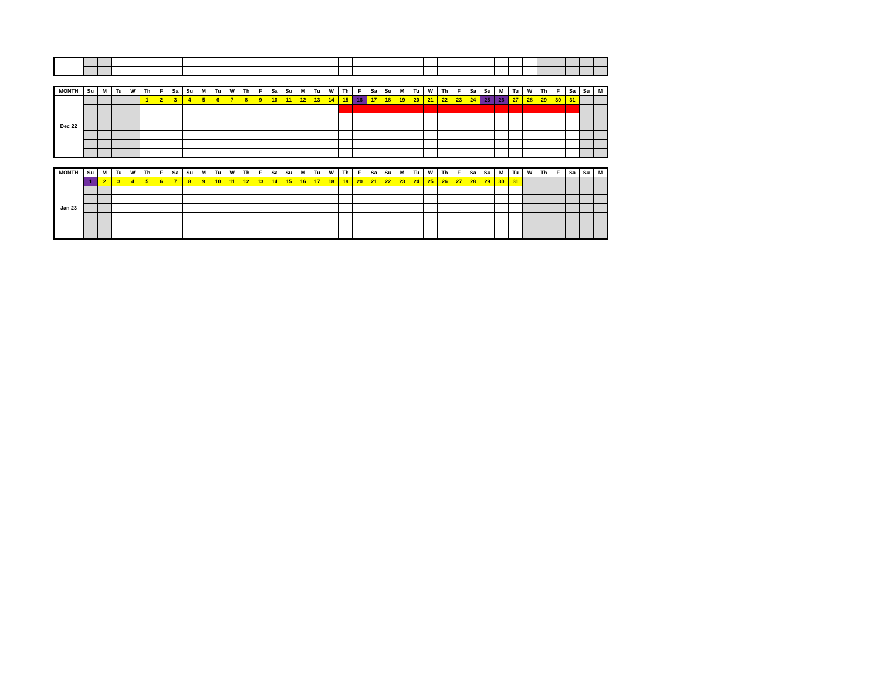| MONTH | Su | M | Tu | W | Th | F | Sa | Su | M | Tu | W | Th | F | Sa | Su | M | Tu | W | Th | F | Sa | Su | M | Tu | W | Th | F | Sa | Su | M | Tu | W | Th | F | Sa | Su | M |
| --- | --- | --- | --- | --- | --- | --- | --- | --- | --- | --- | --- | --- | --- | --- | --- | --- | --- | --- | --- | --- | --- | --- | --- | --- | --- | --- | --- | --- | --- | --- | --- | --- | --- | --- | --- | --- | --- |
| Dec 22 | | | | | 1 | 2 | 3 | 4 | 5 | 6 | 7 | 8 | 9 | 10 | 11 | 12 | 13 | 14 | 15 | 16 | 17 | 18 | 19 | 20 | 21 | 22 | 23 | 24 | 25 | 26 | 27 | 28 | 29 | 30 | 31 | | |
| MONTH | Su | M | Tu | W | Th | F | Sa | Su | M | Tu | W | Th | F | Sa | Su | M | Tu | W | Th | F | Sa | Su | M | Tu | W | Th | F | Sa | Su | M | Tu | W | Th | F | Sa | Su | M |
| --- | --- | --- | --- | --- | --- | --- | --- | --- | --- | --- | --- | --- | --- | --- | --- | --- | --- | --- | --- | --- | --- | --- | --- | --- | --- | --- | --- | --- | --- | --- | --- | --- | --- | --- | --- | --- | --- |
| Jan 23 | 1 | 2 | 3 | 4 | 5 | 6 | 7 | 8 | 9 | 10 | 11 | 12 | 13 | 14 | 15 | 16 | 17 | 18 | 19 | 20 | 21 | 22 | 23 | 24 | 25 | 26 | 27 | 28 | 29 | 30 | 31 | | | | | | |